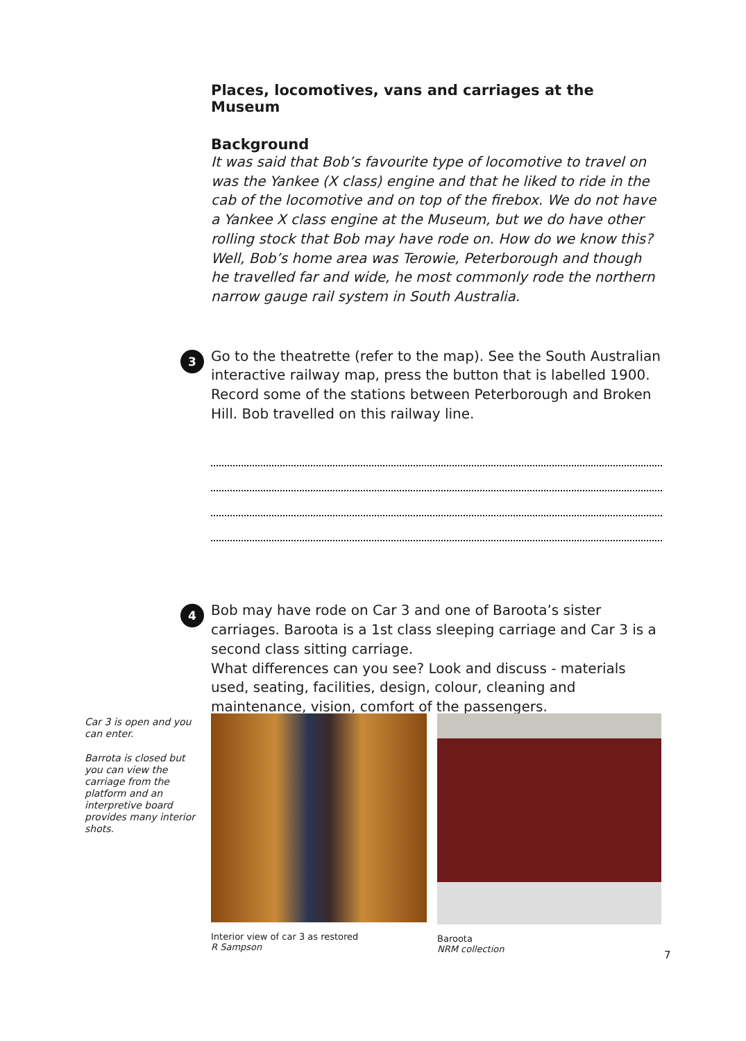Places, locomotives, vans and carriages at the Museum
Background
It was said that Bob’s favourite type of locomotive to travel on was the Yankee (X class) engine and that he liked to ride in the cab of the locomotive and on top of the firebox. We do not have a Yankee X class engine at the Museum, but we do have other rolling stock that Bob may have rode on. How do we know this? Well, Bob’s home area was Terowie, Peterborough and though he travelled far and wide, he most commonly rode the northern narrow gauge rail system in South Australia.
3 Go to the theatrette (refer to the map). See the South Australian interactive railway map, press the button that is labelled 1900. Record some of the stations between Peterborough and Broken Hill. Bob travelled on this railway line.
4 Bob may have rode on Car 3 and one of Baroota’s sister carriages. Baroota is a 1st class sleeping carriage and Car 3 is a second class sitting carriage.
What differences can you see? Look and discuss - materials used, seating, facilities, design, colour, cleaning and maintenance, vision, comfort of the passengers.
Car 3 is open and you can enter.
Barrota is closed but you can view the carriage from the platform and an interpretive board provides many interior shots.
Interior view of car 3 as restored
R Sampson
Baroota
NRM collection
7